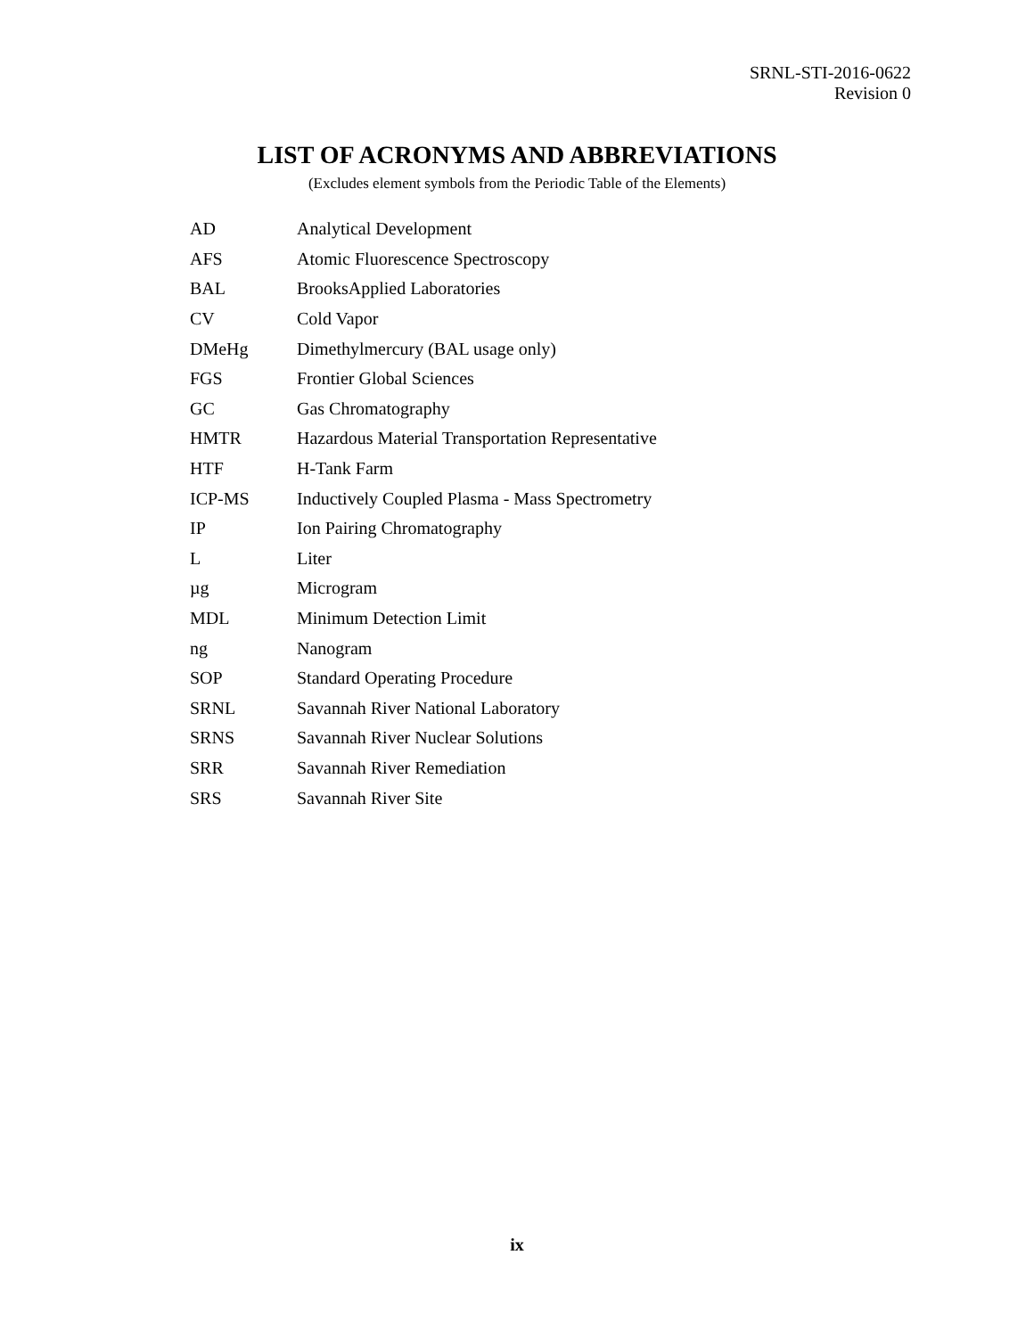SRNL-STI-2016-0622
Revision 0
LIST OF ACRONYMS AND ABBREVIATIONS
(Excludes element symbols from the Periodic Table of the Elements)
| AD | Analytical Development |
| AFS | Atomic Fluorescence Spectroscopy |
| BAL | BrooksApplied Laboratories |
| CV | Cold Vapor |
| DMeHg | Dimethylmercury (BAL usage only) |
| FGS | Frontier Global Sciences |
| GC | Gas Chromatography |
| HMTR | Hazardous Material Transportation Representative |
| HTF | H-Tank Farm |
| ICP-MS | Inductively Coupled Plasma - Mass Spectrometry |
| IP | Ion Pairing Chromatography |
| L | Liter |
| µg | Microgram |
| MDL | Minimum Detection Limit |
| ng | Nanogram |
| SOP | Standard Operating Procedure |
| SRNL | Savannah River National Laboratory |
| SRNS | Savannah River Nuclear Solutions |
| SRR | Savannah River Remediation |
| SRS | Savannah River Site |
ix